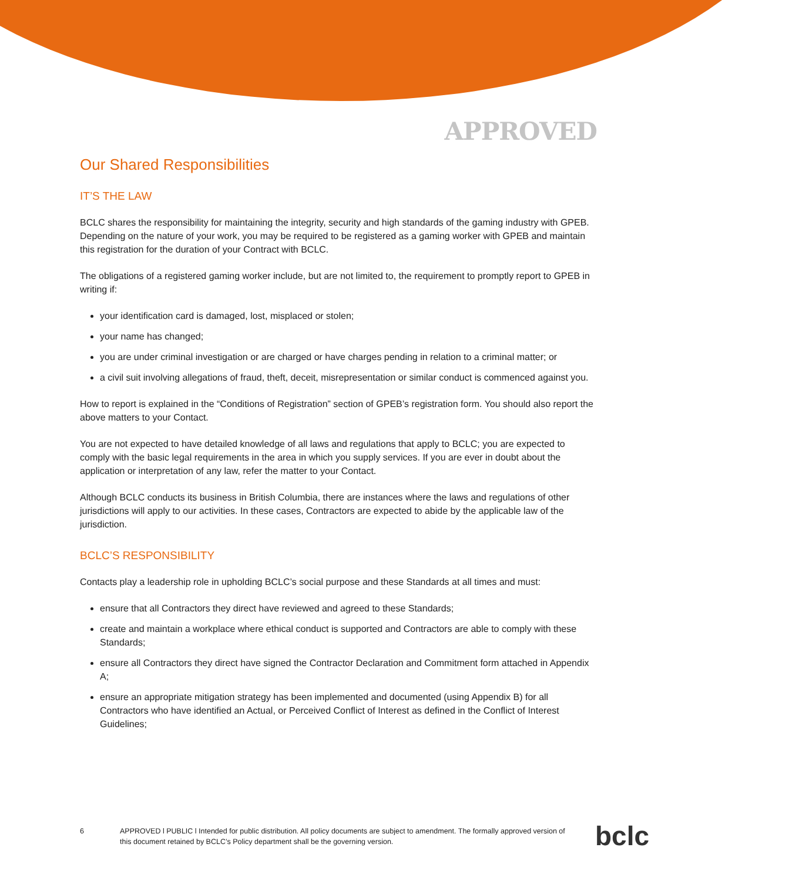APPROVED
Our Shared Responsibilities
IT’S THE LAW
BCLC shares the responsibility for maintaining the integrity, security and high standards of the gaming industry with GPEB. Depending on the nature of your work, you may be required to be registered as a gaming worker with GPEB and maintain this registration for the duration of your Contract with BCLC.
The obligations of a registered gaming worker include, but are not limited to, the requirement to promptly report to GPEB in writing if:
your identification card is damaged, lost, misplaced or stolen;
your name has changed;
you are under criminal investigation or are charged or have charges pending in relation to a criminal matter; or
a civil suit involving allegations of fraud, theft, deceit, misrepresentation or similar conduct is commenced against you.
How to report is explained in the “Conditions of Registration” section of GPEB’s registration form. You should also report the above matters to your Contact.
You are not expected to have detailed knowledge of all laws and regulations that apply to BCLC; you are expected to comply with the basic legal requirements in the area in which you supply services. If you are ever in doubt about the application or interpretation of any law, refer the matter to your Contact.
Although BCLC conducts its business in British Columbia, there are instances where the laws and regulations of other jurisdictions will apply to our activities. In these cases, Contractors are expected to abide by the applicable law of the jurisdiction.
BCLC’S RESPONSIBILITY
Contacts play a leadership role in upholding BCLC’s social purpose and these Standards at all times and must:
ensure that all Contractors they direct have reviewed and agreed to these Standards;
create and maintain a workplace where ethical conduct is supported and Contractors are able to comply with these Standards;
ensure all Contractors they direct have signed the Contractor Declaration and Commitment form attached in Appendix A;
ensure an appropriate mitigation strategy has been implemented and documented (using Appendix B) for all Contractors who have identified an Actual, or Perceived Conflict of Interest as defined in the Conflict of Interest Guidelines;
6 APPROVED l PUBLIC l Intended for public distribution. All policy documents are subject to amendment. The formally approved version of this document retained by BCLC’s Policy department shall be the governing version.
bclc